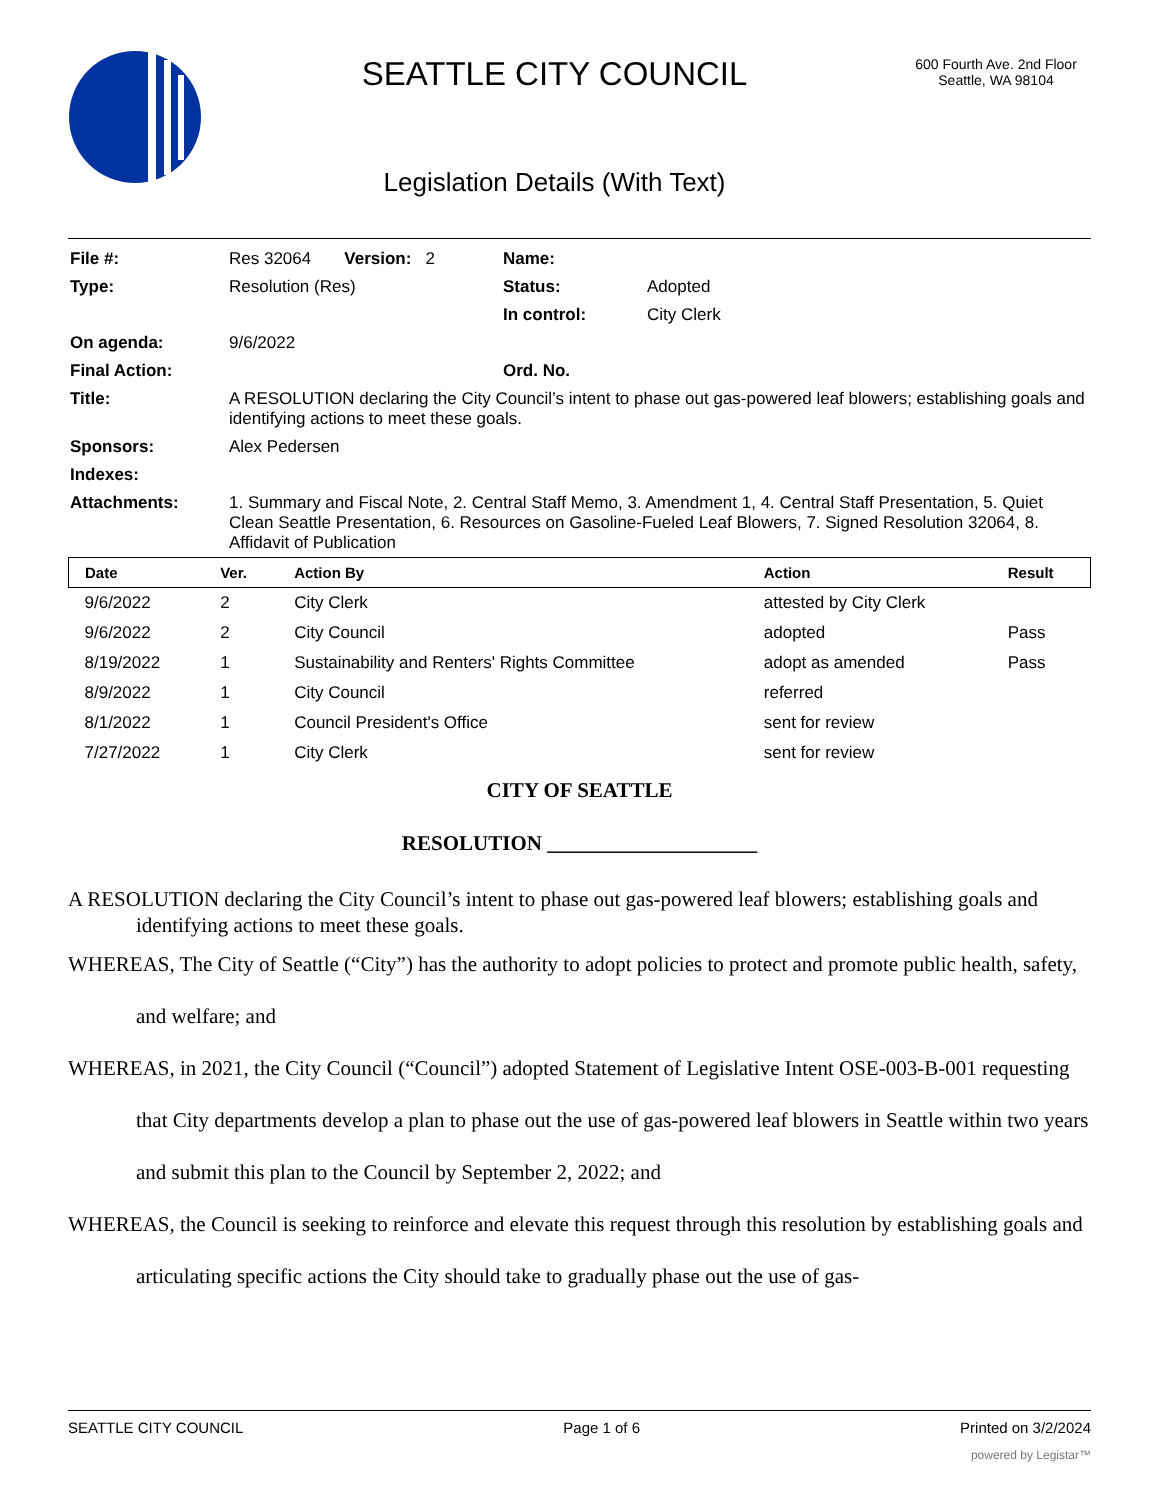SEATTLE CITY COUNCIL
Legislation Details (With Text)
600 Fourth Ave. 2nd Floor
Seattle, WA 98104
| File #: | Res 32064 Version: 2 | Name: | |
| Type: | Resolution (Res) | Status: | Adopted |
| | | In control: | City Clerk |
| On agenda: | 9/6/2022 | | |
| Final Action: | | Ord. No. | |
| Title: | A RESOLUTION declaring the City Council’s intent to phase out gas-powered leaf blowers; establishing goals and identifying actions to meet these goals. | | |
| Sponsors: | Alex Pedersen | | |
| Indexes: | | | |
| Attachments: | 1. Summary and Fiscal Note, 2. Central Staff Memo, 3. Amendment 1, 4. Central Staff Presentation, 5. Quiet Clean Seattle Presentation, 6. Resources on Gasoline-Fueled Leaf Blowers, 7. Signed Resolution 32064, 8. Affidavit of Publication | | |
| Date | Ver. | Action By | Action | Result |
| --- | --- | --- | --- | --- |
| 9/6/2022 | 2 | City Clerk | attested by City Clerk | |
| 9/6/2022 | 2 | City Council | adopted | Pass |
| 8/19/2022 | 1 | Sustainability and Renters' Rights Committee | adopt as amended | Pass |
| 8/9/2022 | 1 | City Council | referred | |
| 8/1/2022 | 1 | Council President's Office | sent for review | |
| 7/27/2022 | 1 | City Clerk | sent for review | |
CITY OF SEATTLE
RESOLUTION ____________________
A RESOLUTION declaring the City Council’s intent to phase out gas-powered leaf blowers; establishing goals and identifying actions to meet these goals.
WHEREAS, The City of Seattle (“City”) has the authority to adopt policies to protect and promote public health, safety, and welfare; and
WHEREAS, in 2021, the City Council (“Council”) adopted Statement of Legislative Intent OSE-003-B-001 requesting that City departments develop a plan to phase out the use of gas-powered leaf blowers in Seattle within two years and submit this plan to the Council by September 2, 2022; and
WHEREAS, the Council is seeking to reinforce and elevate this request through this resolution by establishing goals and articulating specific actions the City should take to gradually phase out the use of gas-
SEATTLE CITY COUNCIL Page 1 of 6 Printed on 3/2/2024
powered by Legistar™